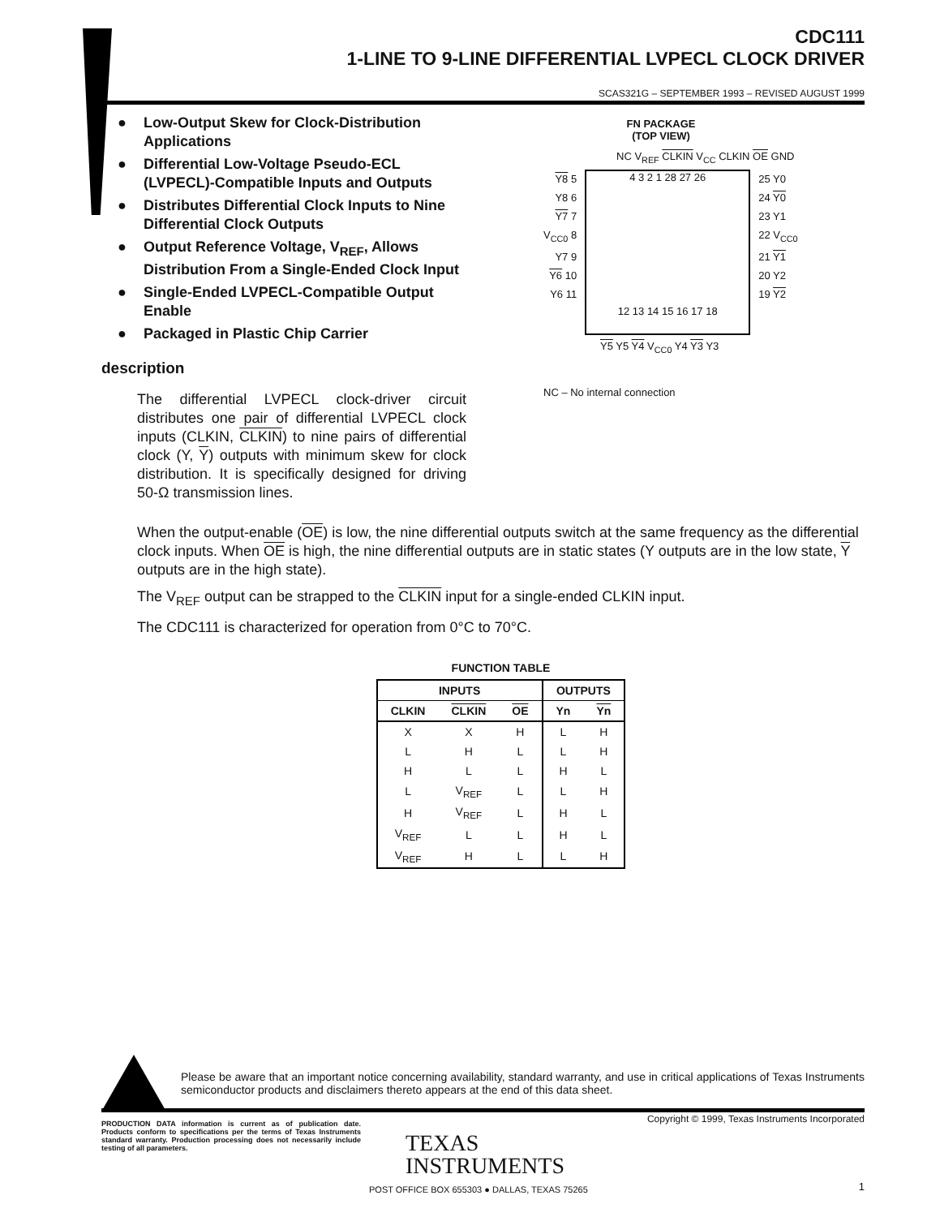CDC111
1-LINE TO 9-LINE DIFFERENTIAL LVPECL CLOCK DRIVER
SCAS321G – SEPTEMBER 1993 – REVISED AUGUST 1999
● Low-Output Skew for Clock-Distribution Applications
● Differential Low-Voltage Pseudo-ECL (LVPECL)-Compatible Inputs and Outputs
● Distributes Differential Clock Inputs to Nine Differential Clock Outputs
● Output Reference Voltage, V<sub>REF</sub>, Allows Distribution From a Single-Ended Clock Input
● Single-Ended LVPECL-Compatible Output Enable
● Packaged in Plastic Chip Carrier
description
The differential LVPECL clock-driver circuit distributes one pair of differential LVPECL clock inputs (CLKIN, CLKIN) to nine pairs of differential clock (Y, Y) outputs with minimum skew for clock distribution. It is specifically designed for driving 50-Ω transmission lines.
FN PACKAGE
(TOP VIEW)
NC V<sub>REF</sub> CLKIN V<sub>CC</sub> CLKIN OE GND
Y8 5
Y8 6
Y7 7
V<sub>CC0</sub> 8
Y7 9
Y6 10
Y6 11
4 3 2 1 28 27 26
12 13 14 15 16 17 18
25 Y0
24 Y0
23 Y1
22 V<sub>CC0</sub>
21 Y1
20 Y2
19 Y2
Y5 Y5 Y4 V<sub>CC0</sub> Y4 Y3 Y3
NC – No internal connection
When the output-enable (OE) is low, the nine differential outputs switch at the same frequency as the differential clock inputs. When OE is high, the nine differential outputs are in static states (Y outputs are in the low state, Y outputs are in the high state).
The V<sub>REF</sub> output can be strapped to the CLKIN input for a single-ended CLKIN input.
The CDC111 is characterized for operation from 0°C to 70°C.
FUNCTION TABLE
| INPUTS | | | OUTPUTS | |
| --- | --- | --- | --- | --- |
| CLKIN | CLKIN | OE | Yn | Yn |
| X | X | H | L | H |
| L | H | L | L | H |
| H | L | L | H | L |
| L | V<sub>REF</sub> | L | L | H |
| H | V<sub>REF</sub> | L | H | L |
| V<sub>REF</sub> | L | L | H | L |
| V<sub>REF</sub> | H | L | L | H |
Please be aware that an important notice concerning availability, standard warranty, and use in critical applications of Texas Instruments semiconductor products and disclaimers thereto appears at the end of this data sheet.
PRODUCTION DATA information is current as of publication date. Products conform to specifications per the terms of Texas Instruments standard warranty. Production processing does not necessarily include testing of all parameters.
Copyright © 1999, Texas Instruments Incorporated
TEXAS
INSTRUMENTS
POST OFFICE BOX 655303 ● DALLAS, TEXAS 75265
1